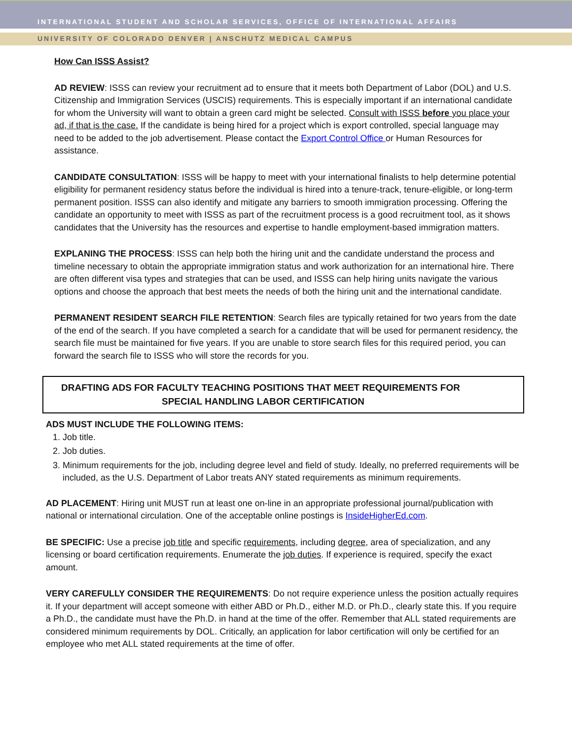INTERNATIONAL STUDENT AND SCHOLAR SERVICES, OFFICE OF INTERNATIONAL AFFAIRS
UNIVERSITY OF COLORADO DENVER | ANSCHUTZ MEDICAL CAMPUS
How Can ISSS Assist?
AD REVIEW: ISSS can review your recruitment ad to ensure that it meets both Department of Labor (DOL) and U.S. Citizenship and Immigration Services (USCIS) requirements. This is especially important if an international candidate for whom the University will want to obtain a green card might be selected. Consult with ISSS before you place your ad, if that is the case. If the candidate is being hired for a project which is export controlled, special language may need to be added to the job advertisement. Please contact the Export Control Office or Human Resources for assistance.
CANDIDATE CONSULTATION: ISSS will be happy to meet with your international finalists to help determine potential eligibility for permanent residency status before the individual is hired into a tenure-track, tenure-eligible, or long-term permanent position. ISSS can also identify and mitigate any barriers to smooth immigration processing. Offering the candidate an opportunity to meet with ISSS as part of the recruitment process is a good recruitment tool, as it shows candidates that the University has the resources and expertise to handle employment-based immigration matters.
EXPLANING THE PROCESS: ISSS can help both the hiring unit and the candidate understand the process and timeline necessary to obtain the appropriate immigration status and work authorization for an international hire. There are often different visa types and strategies that can be used, and ISSS can help hiring units navigate the various options and choose the approach that best meets the needs of both the hiring unit and the international candidate.
PERMANENT RESIDENT SEARCH FILE RETENTION: Search files are typically retained for two years from the date of the end of the search. If you have completed a search for a candidate that will be used for permanent residency, the search file must be maintained for five years. If you are unable to store search files for this required period, you can forward the search file to ISSS who will store the records for you.
DRAFTING ADS FOR FACULTY TEACHING POSITIONS THAT MEET REQUIREMENTS FOR
SPECIAL HANDLING LABOR CERTIFICATION
ADS MUST INCLUDE THE FOLLOWING ITEMS:
1. Job title.
2. Job duties.
3. Minimum requirements for the job, including degree level and field of study. Ideally, no preferred requirements will be included, as the U.S. Department of Labor treats ANY stated requirements as minimum requirements.
AD PLACEMENT: Hiring unit MUST run at least one on-line in an appropriate professional journal/publication with national or international circulation. One of the acceptable online postings is InsideHigherEd.com.
BE SPECIFIC: Use a precise job title and specific requirements, including degree, area of specialization, and any licensing or board certification requirements. Enumerate the job duties. If experience is required, specify the exact amount.
VERY CAREFULLY CONSIDER THE REQUIREMENTS: Do not require experience unless the position actually requires it. If your department will accept someone with either ABD or Ph.D., either M.D. or Ph.D., clearly state this. If you require a Ph.D., the candidate must have the Ph.D. in hand at the time of the offer. Remember that ALL stated requirements are considered minimum requirements by DOL. Critically, an application for labor certification will only be certified for an employee who met ALL stated requirements at the time of offer.